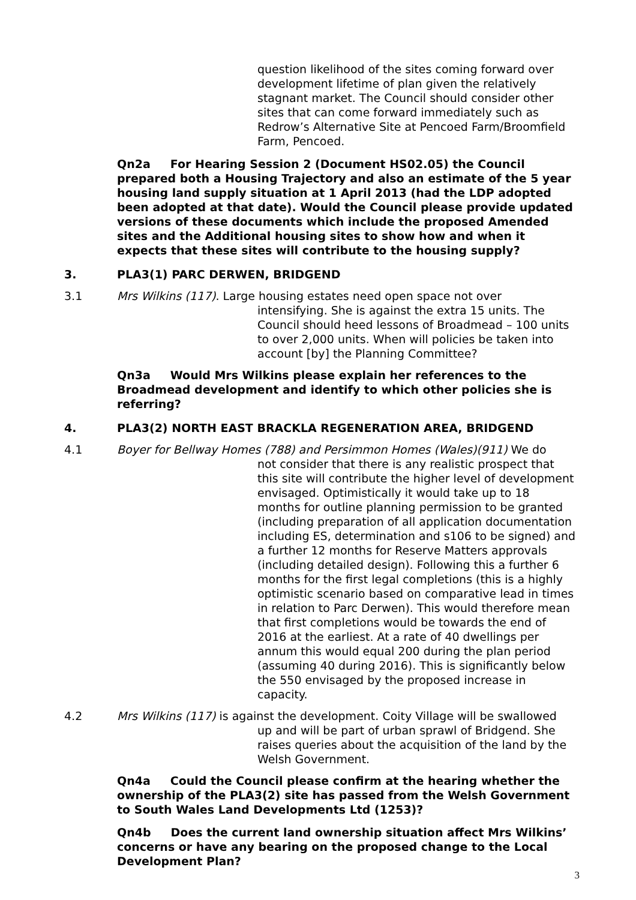question likelihood of the sites coming forward over development lifetime of plan given the relatively stagnant market. The Council should consider other sites that can come forward immediately such as Redrow’s Alternative Site at Pencoed Farm/Broomfield Farm, Pencoed.
Qn2a For Hearing Session 2 (Document HS02.05) the Council prepared both a Housing Trajectory and also an estimate of the 5 year housing land supply situation at 1 April 2013 (had the LDP adopted been adopted at that date). Would the Council please provide updated versions of these documents which include the proposed Amended sites and the Additional housing sites to show how and when it expects that these sites will contribute to the housing supply?
3. PLA3(1) PARC DERWEN, BRIDGEND
3.1 Mrs Wilkins (117). Large housing estates need open space not over
intensifying. She is against the extra 15 units. The Council should heed lessons of Broadmead – 100 units to over 2,000 units. When will policies be taken into account [by] the Planning Committee?
Qn3a Would Mrs Wilkins please explain her references to the Broadmead development and identify to which other policies she is referring?
4. PLA3(2) NORTH EAST BRACKLA REGENERATION AREA, BRIDGEND
4.1 Boyer for Bellway Homes (788) and Persimmon Homes (Wales)(911) We do
not consider that there is any realistic prospect that this site will contribute the higher level of development envisaged. Optimistically it would take up to 18 months for outline planning permission to be granted (including preparation of all application documentation including ES, determination and s106 to be signed) and a further 12 months for Reserve Matters approvals (including detailed design). Following this a further 6 months for the first legal completions (this is a highly optimistic scenario based on comparative lead in times in relation to Parc Derwen). This would therefore mean that first completions would be towards the end of 2016 at the earliest. At a rate of 40 dwellings per annum this would equal 200 during the plan period (assuming 40 during 2016). This is significantly below the 550 envisaged by the proposed increase in capacity.
4.2 Mrs Wilkins (117) is against the development. Coity Village will be swallowed
up and will be part of urban sprawl of Bridgend. She raises queries about the acquisition of the land by the Welsh Government.
Qn4a Could the Council please confirm at the hearing whether the ownership of the PLA3(2) site has passed from the Welsh Government to South Wales Land Developments Ltd (1253)?
Qn4b Does the current land ownership situation affect Mrs Wilkins’ concerns or have any bearing on the proposed change to the Local Development Plan?
3